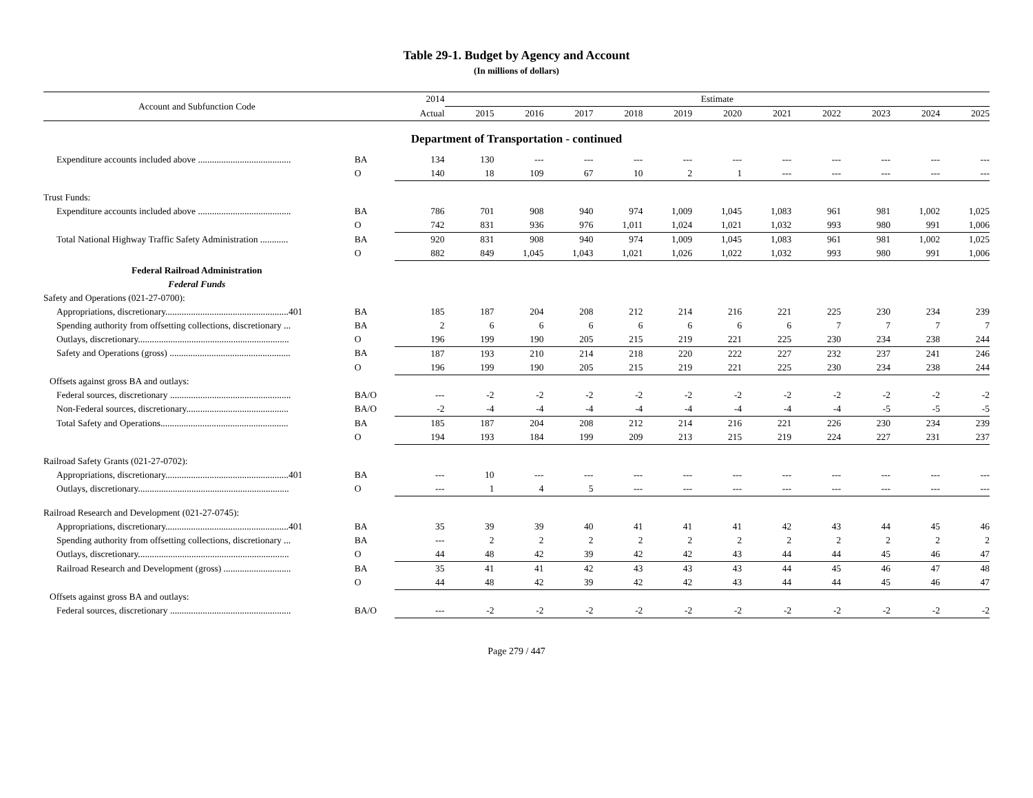Table 29-1. Budget by Agency and Account
(In millions of dollars)
| Account and Subfunction Code | | 2014 | Estimate | | | | | | | | | | |
| --- | --- | --- | --- | --- | --- | --- | --- | --- | --- | --- | --- | --- | --- |
| | | Actual | 2015 | 2016 | 2017 | 2018 | 2019 | 2020 | 2021 | 2022 | 2023 | 2024 | 2025 |
| Department of Transportation - continued | | | | | | | | | | | | | |
| Expenditure accounts included above ........................................ | BA | 134 | 130 | --- | --- | --- | --- | --- | --- | --- | --- | --- | --- |
| | O | 140 | 18 | 109 | 67 | 10 | 2 | 1 | --- | --- | --- | --- | --- |
| Trust Funds: | | | | | | | | | | | | | |
| Expenditure accounts included above ........................................ | BA | 786 | 701 | 908 | 940 | 974 | 1,009 | 1,045 | 1,083 | 961 | 981 | 1,002 | 1,025 |
| | O | 742 | 831 | 936 | 976 | 1,011 | 1,024 | 1,021 | 1,032 | 993 | 980 | 991 | 1,006 |
| Total National Highway Traffic Safety Administration ............ | BA | 920 | 831 | 908 | 940 | 974 | 1,009 | 1,045 | 1,083 | 961 | 981 | 1,002 | 1,025 |
| | O | 882 | 849 | 1,045 | 1,043 | 1,021 | 1,026 | 1,022 | 1,032 | 993 | 980 | 991 | 1,006 |
| Federal Railroad Administration | | | | | | | | | | | | | |
| Federal Funds | | | | | | | | | | | | | |
| Safety and Operations (021-27-0700): | | | | | | | | | | | | | |
| Appropriations, discretionary.....................................................401 | BA | 185 | 187 | 204 | 208 | 212 | 214 | 216 | 221 | 225 | 230 | 234 | 239 |
| Spending authority from offsetting collections, discretionary ... | BA | 2 | 6 | 6 | 6 | 6 | 6 | 6 | 6 | 7 | 7 | 7 | 7 |
| Outlays, discretionary................................................................. | O | 196 | 199 | 190 | 205 | 215 | 219 | 221 | 225 | 230 | 234 | 238 | 244 |
| Safety and Operations (gross) .................................................... | BA | 187 | 193 | 210 | 214 | 218 | 220 | 222 | 227 | 232 | 237 | 241 | 246 |
| | O | 196 | 199 | 190 | 205 | 215 | 219 | 221 | 225 | 230 | 234 | 238 | 244 |
| Offsets against gross BA and outlays: | | | | | | | | | | | | | |
| Federal sources, discretionary .................................................... | BA/O | --- | -2 | -2 | -2 | -2 | -2 | -2 | -2 | -2 | -2 | -2 | -2 |
| Non-Federal sources, discretionary............................................ | BA/O | -2 | -4 | -4 | -4 | -4 | -4 | -4 | -4 | -4 | -5 | -5 | -5 |
| Total Safety and Operations....................................................... | BA | 185 | 187 | 204 | 208 | 212 | 214 | 216 | 221 | 226 | 230 | 234 | 239 |
| | O | 194 | 193 | 184 | 199 | 209 | 213 | 215 | 219 | 224 | 227 | 231 | 237 |
| Railroad Safety Grants (021-27-0702): | | | | | | | | | | | | | |
| Appropriations, discretionary.....................................................401 | BA | --- | 10 | --- | --- | --- | --- | --- | --- | --- | --- | --- | --- |
| Outlays, discretionary................................................................. | O | --- | 1 | 4 | 5 | --- | --- | --- | --- | --- | --- | --- | --- |
| Railroad Research and Development (021-27-0745): | | | | | | | | | | | | | |
| Appropriations, discretionary.....................................................401 | BA | 35 | 39 | 39 | 40 | 41 | 41 | 41 | 42 | 43 | 44 | 45 | 46 |
| Spending authority from offsetting collections, discretionary ... | BA | --- | 2 | 2 | 2 | 2 | 2 | 2 | 2 | 2 | 2 | 2 | 2 |
| Outlays, discretionary................................................................. | O | 44 | 48 | 42 | 39 | 42 | 42 | 43 | 44 | 44 | 45 | 46 | 47 |
| Railroad Research and Development (gross) ............................. | BA | 35 | 41 | 41 | 42 | 43 | 43 | 43 | 44 | 45 | 46 | 47 | 48 |
| | O | 44 | 48 | 42 | 39 | 42 | 42 | 43 | 44 | 44 | 45 | 46 | 47 |
| Offsets against gross BA and outlays: | | | | | | | | | | | | | |
| Federal sources, discretionary .................................................... | BA/O | --- | -2 | -2 | -2 | -2 | -2 | -2 | -2 | -2 | -2 | -2 | -2 |
Page 279 / 447